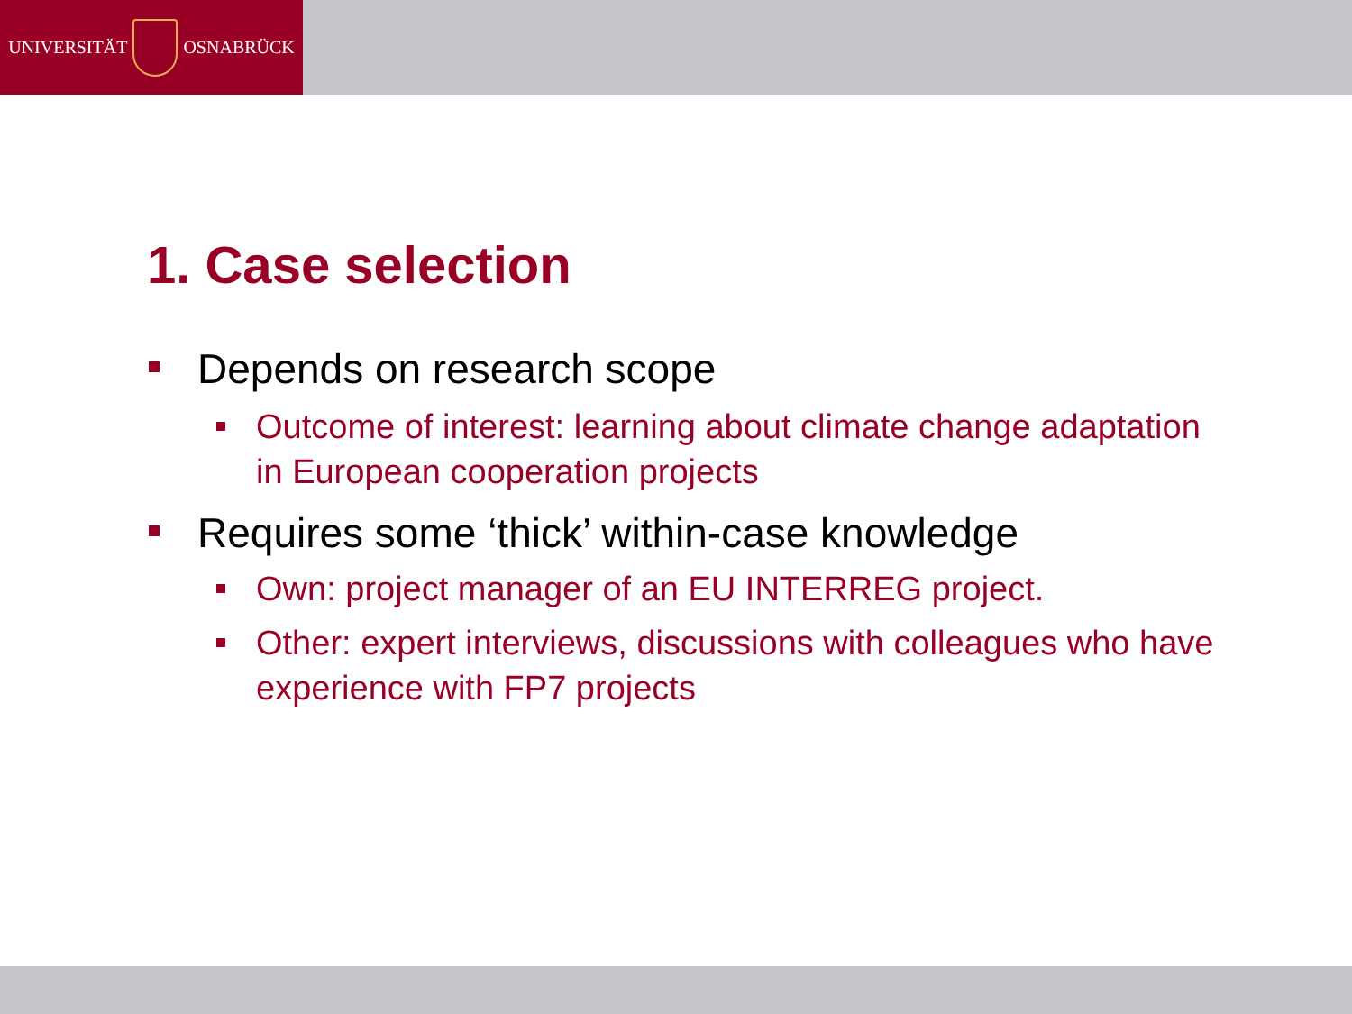UNIVERSITÄT OSNABRÜCK
1. Case selection
Depends on research scope
Outcome of interest: learning about climate change adaptation in European cooperation projects
Requires some ‘thick’ within-case knowledge
Own: project manager of an EU INTERREG project.
Other: expert interviews, discussions with colleagues who have experience with FP7 projects